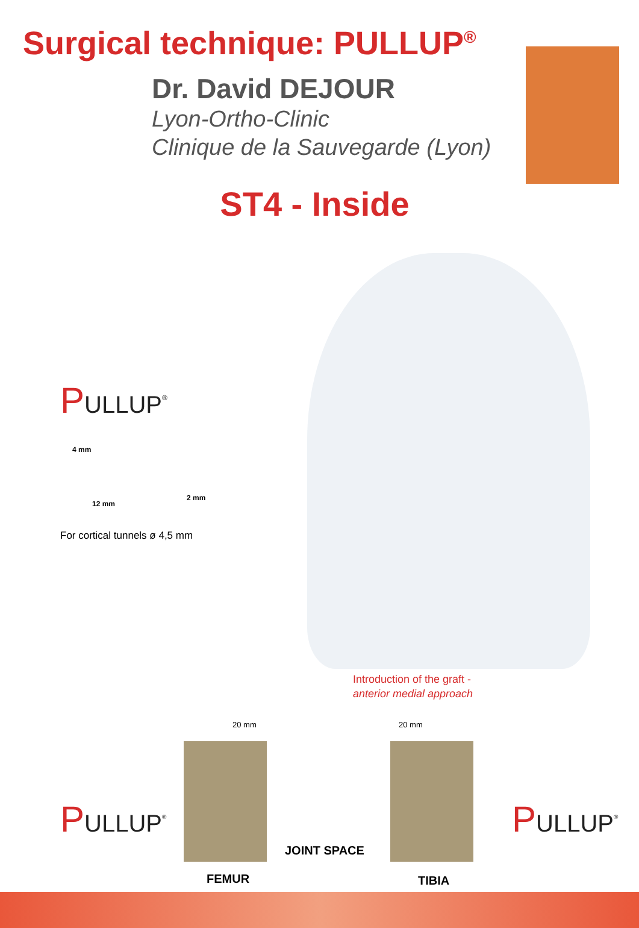Surgical technique: PULLUP<sup>®</sup>
Dr. David DEJOUR
Lyon-Ortho-Clinic
Clinique de la Sauvegarde (Lyon)
ST4 - Inside
PULLUP<sup>®</sup>
4 mm
2 mm
12 mm
For cortical tunnels ø 4,5 mm
Introduction of the graft -
anterior medial approach
20 mm 20 mm
PULLUP<sup>®</sup> PULLUP<sup>®</sup>
JOINT SPACE
FEMUR TIBIA